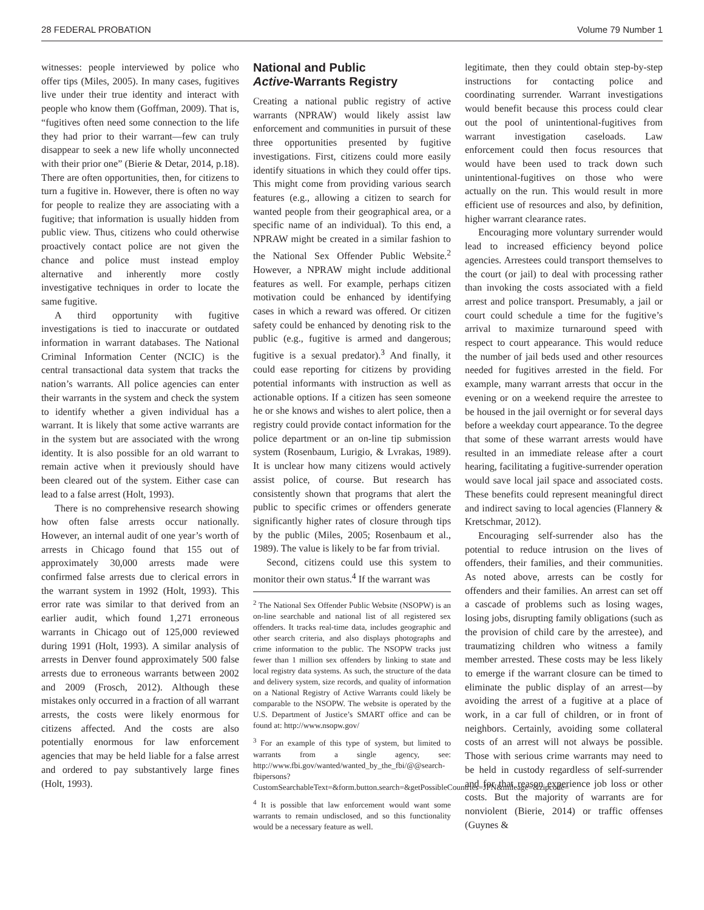28 FEDERAL PROBATION Volume 79 Number 1
witnesses: people interviewed by police who offer tips (Miles, 2005). In many cases, fugitives live under their true identity and interact with people who know them (Goffman, 2009). That is, “fugitives often need some connection to the life they had prior to their warrant—few can truly disappear to seek a new life wholly unconnected with their prior one” (Bierie & Detar, 2014, p.18). There are often opportunities, then, for citizens to turn a fugitive in. However, there is often no way for people to realize they are associating with a fugitive; that information is usually hidden from public view. Thus, citizens who could otherwise proactively contact police are not given the chance and police must instead employ alternative and inherently more costly investigative techniques in order to locate the same fugitive.
A third opportunity with fugitive investigations is tied to inaccurate or outdated information in warrant databases. The National Criminal Information Center (NCIC) is the central transactional data system that tracks the nation’s warrants. All police agencies can enter their warrants in the system and check the system to identify whether a given individual has a warrant. It is likely that some active warrants are in the system but are associated with the wrong identity. It is also possible for an old warrant to remain active when it previously should have been cleared out of the system. Either case can lead to a false arrest (Holt, 1993).
There is no comprehensive research showing how often false arrests occur nationally. However, an internal audit of one year’s worth of arrests in Chicago found that 155 out of approximately 30,000 arrests made were confirmed false arrests due to clerical errors in the warrant system in 1992 (Holt, 1993). This error rate was similar to that derived from an earlier audit, which found 1,271 erroneous warrants in Chicago out of 125,000 reviewed during 1991 (Holt, 1993). A similar analysis of arrests in Denver found approximately 500 false arrests due to erroneous warrants between 2002 and 2009 (Frosch, 2012). Although these mistakes only occurred in a fraction of all warrant arrests, the costs were likely enormous for citizens affected. And the costs are also potentially enormous for law enforcement agencies that may be held liable for a false arrest and ordered to pay substantively large fines (Holt, 1993).
National and Public
Active-Warrants Registry
Creating a national public registry of active warrants (NPRAW) would likely assist law enforcement and communities in pursuit of these three opportunities presented by fugitive investigations. First, citizens could more easily identify situations in which they could offer tips. This might come from providing various search features (e.g., allowing a citizen to search for wanted people from their geographical area, or a specific name of an individual). To this end, a NPRAW might be created in a similar fashion to the National Sex Offender Public Website.<sup>2</sup> However, a NPRAW might include additional features as well. For example, perhaps citizen motivation could be enhanced by identifying cases in which a reward was offered. Or citizen safety could be enhanced by denoting risk to the public (e.g., fugitive is armed and dangerous; fugitive is a sexual predator).<sup>3</sup> And finally, it could ease reporting for citizens by providing potential informants with instruction as well as actionable options. If a citizen has seen someone he or she knows and wishes to alert police, then a registry could provide contact information for the police department or an on-line tip submission system (Rosenbaum, Lurigio, & Lvrakas, 1989). It is unclear how many citizens would actively assist police, of course. But research has consistently shown that programs that alert the public to specific crimes or offenders generate significantly higher rates of closure through tips by the public (Miles, 2005; Rosenbaum et al., 1989). The value is likely to be far from trivial.
Second, citizens could use this system to monitor their own status.<sup>4</sup> If the warrant was
<sup>2</sup> The National Sex Offender Public Website (NSOPW) is an on-line searchable and national list of all registered sex offenders. It tracks real-time data, includes geographic and other search criteria, and also displays photographs and crime information to the public. The NSOPW tracks just fewer than 1 million sex offenders by linking to state and local registry data systems. As such, the structure of the data and delivery system, size records, and quality of information on a National Registry of Active Warrants could likely be comparable to the NSOPW. The website is operated by the U.S. Department of Justice’s SMART office and can be found at: http://www.nsopw.gov/
<sup>3</sup> For an example of this type of system, but limited to warrants from a single agency, see: http://www.fbi.gov/wanted/wanted_by_the_fbi/@@search-fbipersons?CustomSearchableText=&form.button.search=&getPossibleCountries=JPN&mileage=&zipcode=
<sup>4</sup> It is possible that law enforcement would want some warrants to remain undisclosed, and so this functionality would be a necessary feature as well.
legitimate, then they could obtain step-by-step instructions for contacting police and coordinating surrender. Warrant investigations would benefit because this process could clear out the pool of unintentional-fugitives from warrant investigation caseloads. Law enforcement could then focus resources that would have been used to track down such unintentional-fugitives on those who were actually on the run. This would result in more efficient use of resources and also, by definition, higher warrant clearance rates.
Encouraging more voluntary surrender would lead to increased efficiency beyond police agencies. Arrestees could transport themselves to the court (or jail) to deal with processing rather than invoking the costs associated with a field arrest and police transport. Presumably, a jail or court could schedule a time for the fugitive’s arrival to maximize turnaround speed with respect to court appearance. This would reduce the number of jail beds used and other resources needed for fugitives arrested in the field. For example, many warrant arrests that occur in the evening or on a weekend require the arrestee to be housed in the jail overnight or for several days before a weekday court appearance. To the degree that some of these warrant arrests would have resulted in an immediate release after a court hearing, facilitating a fugitive-surrender operation would save local jail space and associated costs. These benefits could represent meaningful direct and indirect saving to local agencies (Flannery & Kretschmar, 2012).
Encouraging self-surrender also has the potential to reduce intrusion on the lives of offenders, their families, and their communities. As noted above, arrests can be costly for offenders and their families. An arrest can set off a cascade of problems such as losing wages, losing jobs, disrupting family obligations (such as the provision of child care by the arrestee), and traumatizing children who witness a family member arrested. These costs may be less likely to emerge if the warrant closure can be timed to eliminate the public display of an arrest—by avoiding the arrest of a fugitive at a place of work, in a car full of children, or in front of neighbors. Certainly, avoiding some collateral costs of an arrest will not always be possible. Those with serious crime warrants may need to be held in custody regardless of self-surrender and for that reason experience job loss or other costs. But the majority of warrants are for nonviolent (Bierie, 2014) or traffic offenses (Guynes &